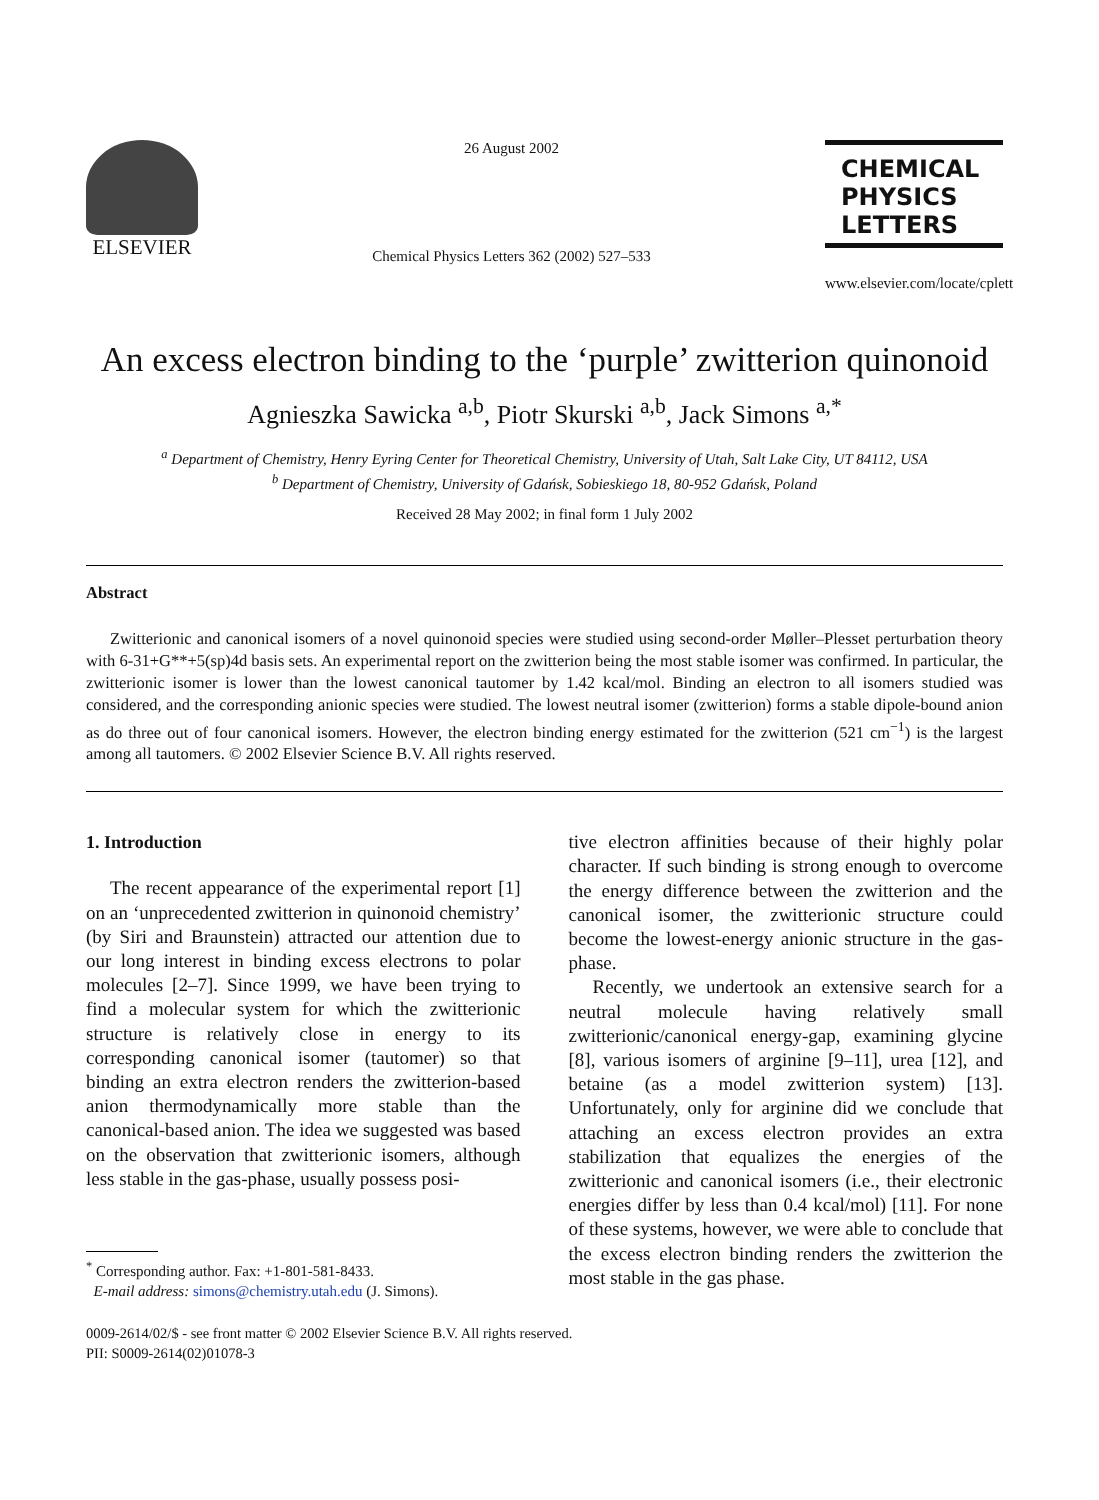ELSEVIER
26 August 2002
Chemical Physics Letters 362 (2002) 527–533
CHEMICAL
PHYSICS
LETTERS
www.elsevier.com/locate/cplett
An excess electron binding to the ‘purple’ zwitterion quinonoid
Agnieszka Sawicka <sup>a,b</sup>, Piotr Skurski <sup>a,b</sup>, Jack Simons <sup>a,*</sup>
<sup>a</sup> Department of Chemistry, Henry Eyring Center for Theoretical Chemistry, University of Utah, Salt Lake City, UT 84112, USA
<sup>b</sup> Department of Chemistry, University of Gdańsk, Sobieskiego 18, 80-952 Gdańsk, Poland
Received 28 May 2002; in final form 1 July 2002
Abstract
Zwitterionic and canonical isomers of a novel quinonoid species were studied using second-order Møller–Plesset perturbation theory with 6-31+G**+5(sp)4d basis sets. An experimental report on the zwitterion being the most stable isomer was confirmed. In particular, the zwitterionic isomer is lower than the lowest canonical tautomer by 1.42 kcal/mol. Binding an electron to all isomers studied was considered, and the corresponding anionic species were studied. The lowest neutral isomer (zwitterion) forms a stable dipole-bound anion as do three out of four canonical isomers. However, the electron binding energy estimated for the zwitterion (521 cm<sup>−1</sup>) is the largest among all tautomers. © 2002 Elsevier Science B.V. All rights reserved.
1. Introduction
The recent appearance of the experimental report [1] on an ‘unprecedented zwitterion in quinonoid chemistry’ (by Siri and Braunstein) attracted our attention due to our long interest in binding excess electrons to polar molecules [2–7]. Since 1999, we have been trying to find a molecular system for which the zwitterionic structure is relatively close in energy to its corresponding canonical isomer (tautomer) so that binding an extra electron renders the zwitterion-based anion thermodynamically more stable than the canonical-based anion. The idea we suggested was based on the observation that zwitterionic isomers, although less stable in the gas-phase, usually possess posi-
<sup>*</sup> Corresponding author. Fax: +1-801-581-8433.
E-mail address: simons@chemistry.utah.edu (J. Simons).
tive electron affinities because of their highly polar character. If such binding is strong enough to overcome the energy difference between the zwitterion and the canonical isomer, the zwitterionic structure could become the lowest-energy anionic structure in the gas-phase.
Recently, we undertook an extensive search for a neutral molecule having relatively small zwitterionic/canonical energy-gap, examining glycine [8], various isomers of arginine [9–11], urea [12], and betaine (as a model zwitterion system) [13]. Unfortunately, only for arginine did we conclude that attaching an excess electron provides an extra stabilization that equalizes the energies of the zwitterionic and canonical isomers (i.e., their electronic energies differ by less than 0.4 kcal/mol) [11]. For none of these systems, however, we were able to conclude that the excess electron binding renders the zwitterion the most stable in the gas phase.
0009-2614/02/$ - see front matter © 2002 Elsevier Science B.V. All rights reserved.
PII: S0009-2614(02)01078-3